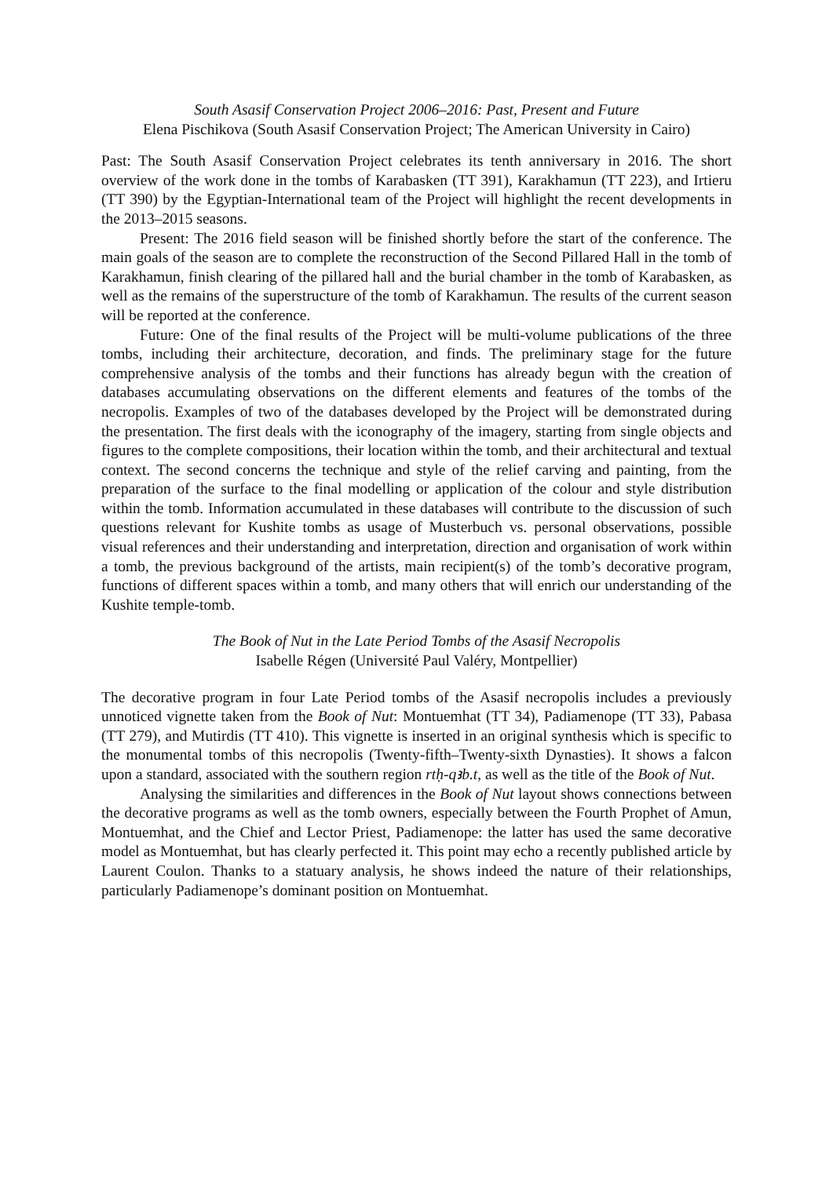South Asasif Conservation Project 2006–2016: Past, Present and Future
Elena Pischikova (South Asasif Conservation Project; The American University in Cairo)
Past: The South Asasif Conservation Project celebrates its tenth anniversary in 2016. The short overview of the work done in the tombs of Karabasken (TT 391), Karakhamun (TT 223), and Irtieru (TT 390) by the Egyptian-International team of the Project will highlight the recent developments in the 2013–2015 seasons.
Present: The 2016 field season will be finished shortly before the start of the conference. The main goals of the season are to complete the reconstruction of the Second Pillared Hall in the tomb of Karakhamun, finish clearing of the pillared hall and the burial chamber in the tomb of Karabasken, as well as the remains of the superstructure of the tomb of Karakhamun. The results of the current season will be reported at the conference.
Future: One of the final results of the Project will be multi-volume publications of the three tombs, including their architecture, decoration, and finds. The preliminary stage for the future comprehensive analysis of the tombs and their functions has already begun with the creation of databases accumulating observations on the different elements and features of the tombs of the necropolis. Examples of two of the databases developed by the Project will be demonstrated during the presentation. The first deals with the iconography of the imagery, starting from single objects and figures to the complete compositions, their location within the tomb, and their architectural and textual context. The second concerns the technique and style of the relief carving and painting, from the preparation of the surface to the final modelling or application of the colour and style distribution within the tomb. Information accumulated in these databases will contribute to the discussion of such questions relevant for Kushite tombs as usage of Musterbuch vs. personal observations, possible visual references and their understanding and interpretation, direction and organisation of work within a tomb, the previous background of the artists, main recipient(s) of the tomb’s decorative program, functions of different spaces within a tomb, and many others that will enrich our understanding of the Kushite temple-tomb.
The Book of Nut in the Late Period Tombs of the Asasif Necropolis
Isabelle Régen (Université Paul Valéry, Montpellier)
The decorative program in four Late Period tombs of the Asasif necropolis includes a previously unnoticed vignette taken from the Book of Nut: Montuemhat (TT 34), Padiamenope (TT 33), Pabasa (TT 279), and Mutirdis (TT 410). This vignette is inserted in an original synthesis which is specific to the monumental tombs of this necropolis (Twenty-fifth–Twenty-sixth Dynasties). It shows a falcon upon a standard, associated with the southern region rtḥ-qꜣb.t, as well as the title of the Book of Nut.
Analysing the similarities and differences in the Book of Nut layout shows connections between the decorative programs as well as the tomb owners, especially between the Fourth Prophet of Amun, Montuemhat, and the Chief and Lector Priest, Padiamenope: the latter has used the same decorative model as Montuemhat, but has clearly perfected it. This point may echo a recently published article by Laurent Coulon. Thanks to a statuary analysis, he shows indeed the nature of their relationships, particularly Padiamenope’s dominant position on Montuemhat.